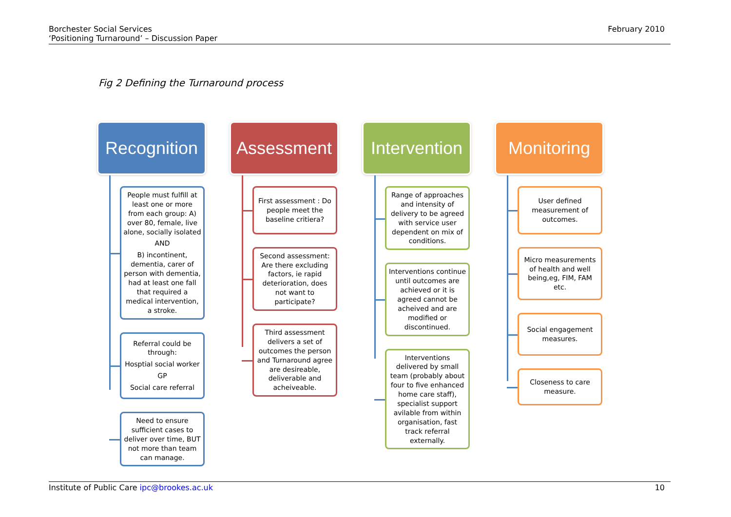Borchester Social Services
‘Positioning Turnaround’ – Discussion Paper
February 2010
Fig 2 Defining the Turnaround process
Recognition
People must fulfill at least one or more from each group: A) over 80, female, live alone, socially isolated
AND
B) incontinent, dementia, carer of person with dementia, had at least one fall that required a medical intervention, a stroke.
Referral could be through:
Hosptial social worker
GP
Social care referral
Need to ensure sufficient cases to deliver over time, BUT not more than team can manage.
Assessment
First assessment : Do people meet the baseline critiera?
Second assessment: Are there excluding factors, ie rapid deterioration, does not want to participate?
Third assessment delivers a set of outcomes the person and Turnaround agree are desireable, deliverable and acheiveable.
Intervention
Range of approaches and intensity of delivery to be agreed with service user dependent on mix of conditions.
Interventions continue until outcomes are achieved or it is agreed cannot be acheived and are modified or discontinued.
Interventions delivered by small team (probably about four to five enhanced home care staff), specialist support avilable from within organisation, fast track referral externally.
Monitoring
User defined measurement of outcomes.
Micro measurements of health and well being,eg, FIM, FAM etc.
Social engagement measures.
Closeness to care measure.
Institute of Public Care ipc@brookes.ac.uk
10